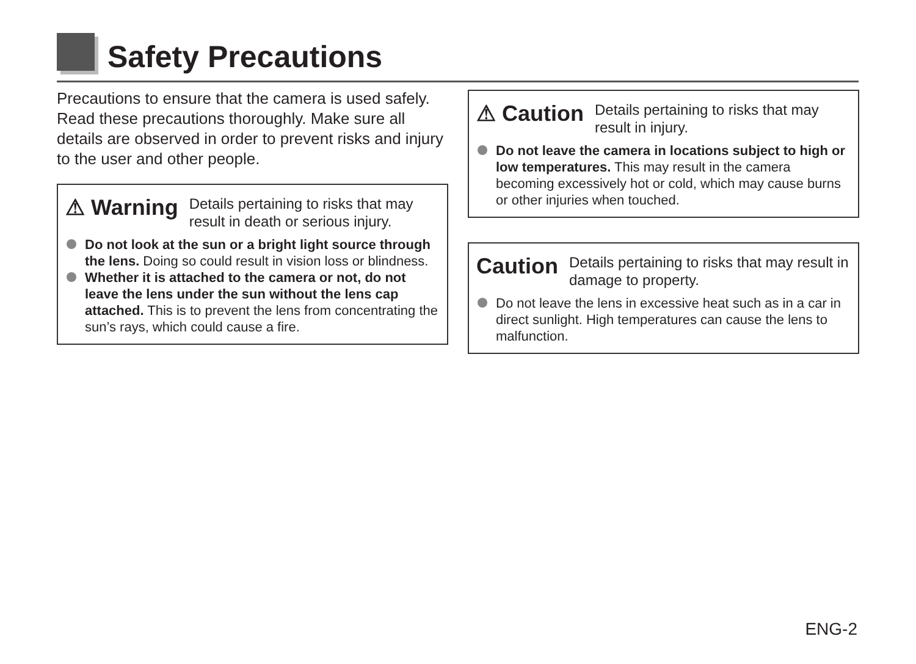Safety Precautions
Precautions to ensure that the camera is used safely. Read these precautions thoroughly. Make sure all details are observed in order to prevent risks and injury to the user and other people.
⚠ Warning
Details pertaining to risks that may result in death or serious injury.
Do not look at the sun or a bright light source through the lens. Doing so could result in vision loss or blindness.
Whether it is attached to the camera or not, do not leave the lens under the sun without the lens cap attached. This is to prevent the lens from concentrating the sun’s rays, which could cause a fire.
⚠ Caution
Details pertaining to risks that may result in injury.
Do not leave the camera in locations subject to high or low temperatures. This may result in the camera becoming excessively hot or cold, which may cause burns or other injuries when touched.
Caution
Details pertaining to risks that may result in damage to property.
Do not leave the lens in excessive heat such as in a car in direct sunlight. High temperatures can cause the lens to malfunction.
ENG-2